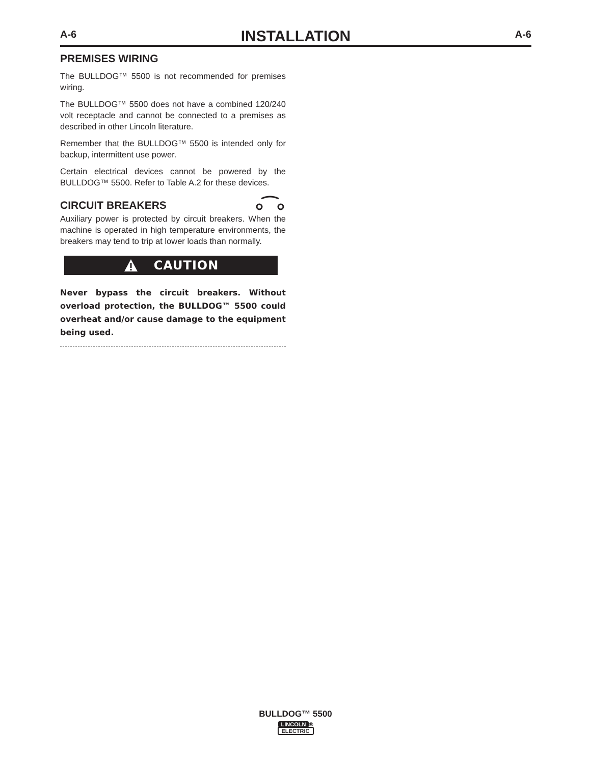A-6 INSTALLATION A-6
PREMISES WIRING
The BULLDOG™ 5500 is not recommended for premises wiring.
The BULLDOG™ 5500 does not have a combined 120/240 volt receptacle and cannot be connected to a premises as described in other Lincoln literature.
Remember that the BULLDOG™ 5500 is intended only for backup, intermittent use power.
Certain electrical devices cannot be powered by the BULLDOG™ 5500. Refer to Table A.2 for these devices.
CIRCUIT BREAKERS
Auxiliary power is protected by circuit breakers. When the machine is operated in high temperature environments, the breakers may tend to trip at lower loads than normally.
CAUTION
Never bypass the circuit breakers. Without overload protection, the BULLDOG™ 5500 could overheat and/or cause damage to the equipment being used.
BULLDOG™ 5500
LINCOLN ®
ELECTRIC